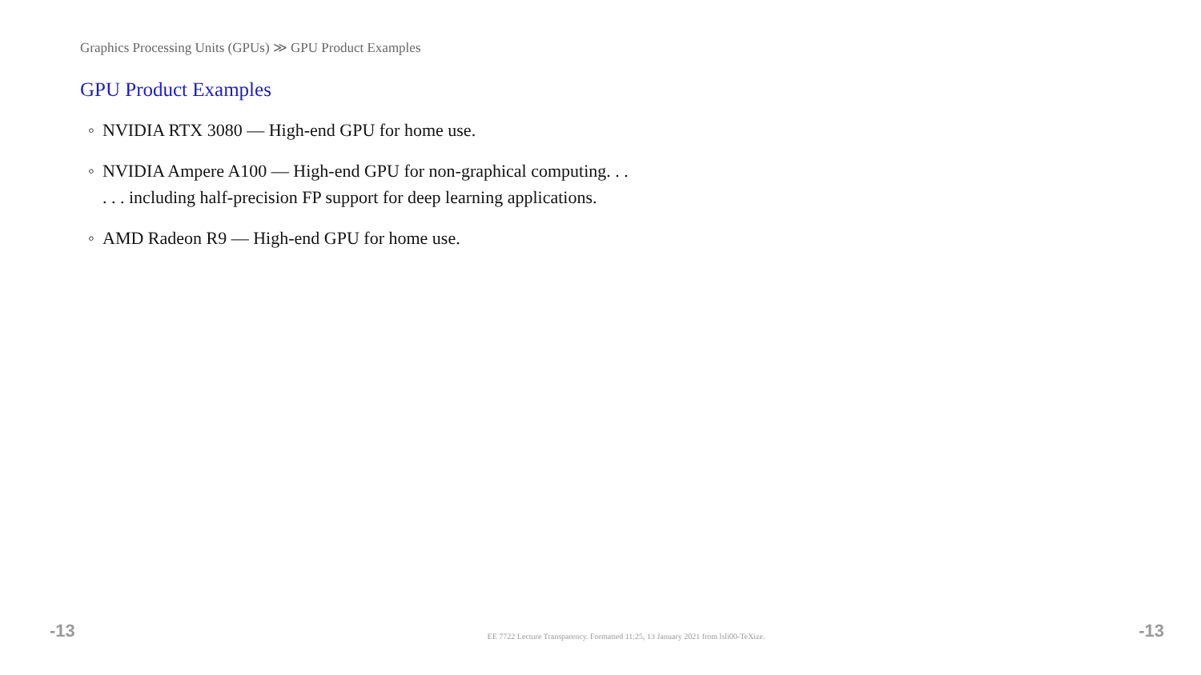Graphics Processing Units (GPUs) ≫ GPU Product Examples
GPU Product Examples
◦ NVIDIA RTX 3080 — High-end GPU for home use.
◦ NVIDIA Ampere A100 — High-end GPU for non-graphical computing. . .
. . . including half-precision FP support for deep learning applications.
◦ AMD Radeon R9 — High-end GPU for home use.
-13 EE 7722 Lecture Transparency. Formatted 11:25, 13 January 2021 from lsli00-TeXize. -13